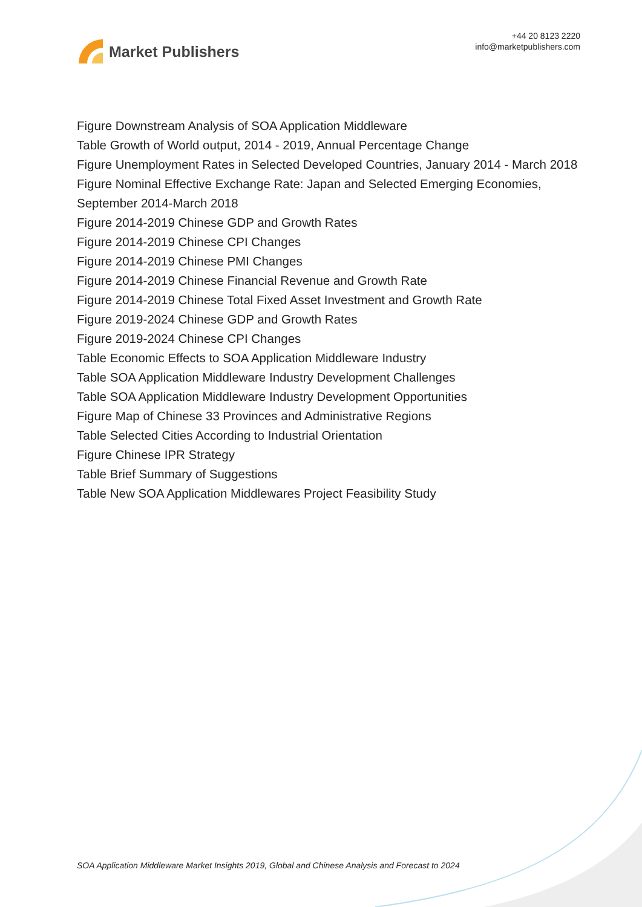Market Publishers
+44 20 8123 2220
info@marketpublishers.com
Figure Downstream Analysis of SOA Application Middleware
Table Growth of World output, 2014 - 2019, Annual Percentage Change
Figure Unemployment Rates in Selected Developed Countries, January 2014 - March 2018
Figure Nominal Effective Exchange Rate: Japan and Selected Emerging Economies, September 2014-March 2018
Figure 2014-2019 Chinese GDP and Growth Rates
Figure 2014-2019 Chinese CPI Changes
Figure 2014-2019 Chinese PMI Changes
Figure 2014-2019 Chinese Financial Revenue and Growth Rate
Figure 2014-2019 Chinese Total Fixed Asset Investment and Growth Rate
Figure 2019-2024 Chinese GDP and Growth Rates
Figure 2019-2024 Chinese CPI Changes
Table Economic Effects to SOA Application Middleware Industry
Table SOA Application Middleware Industry Development Challenges
Table SOA Application Middleware Industry Development Opportunities
Figure Map of Chinese 33 Provinces and Administrative Regions
Table Selected Cities According to Industrial Orientation
Figure Chinese IPR Strategy
Table Brief Summary of Suggestions
Table New SOA Application Middlewares Project Feasibility Study
SOA Application Middleware Market Insights 2019, Global and Chinese Analysis and Forecast to 2024